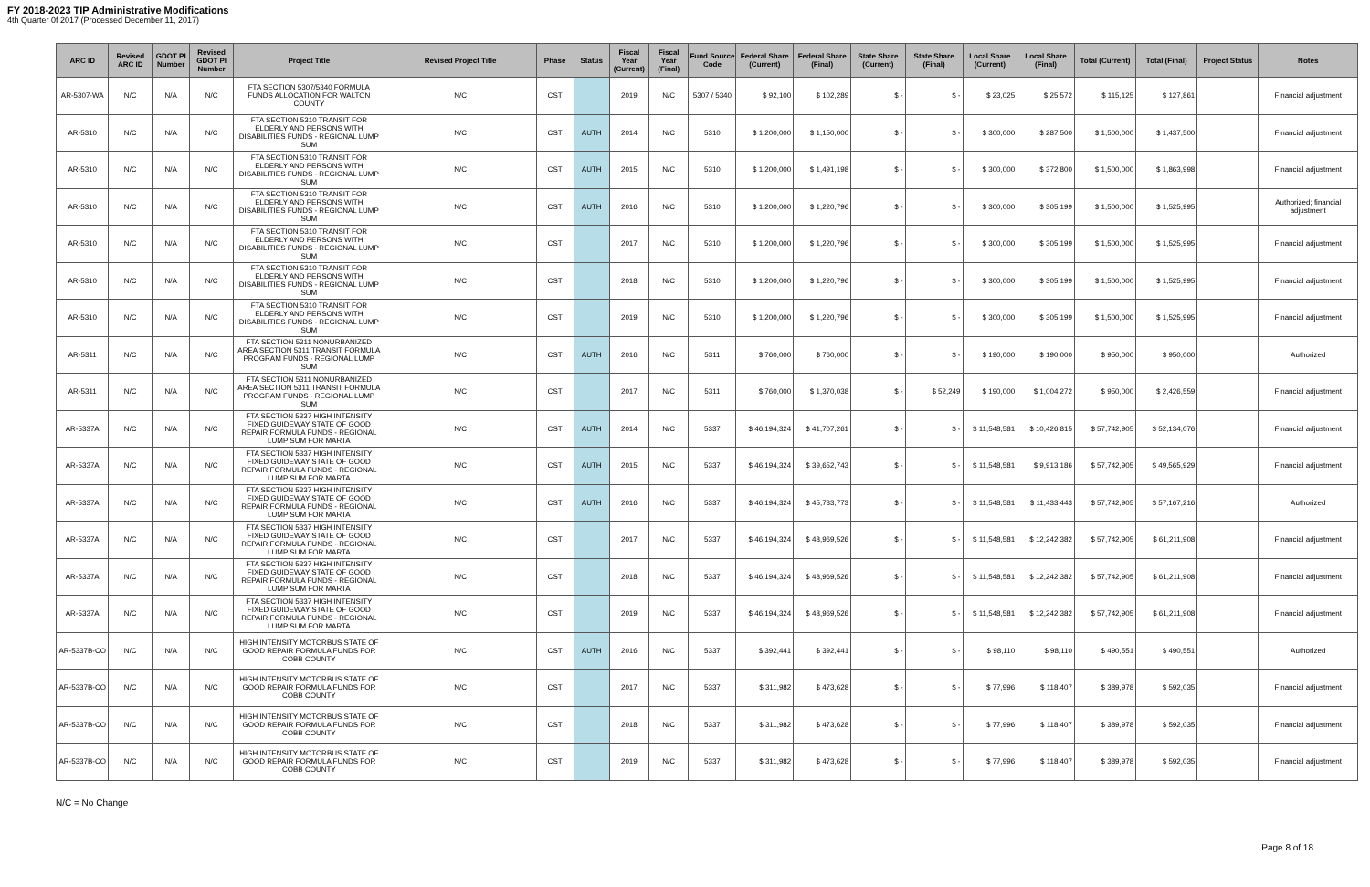FY 2018-2023 TIP Administrative Modifications
4th Quarter 0f 2017 (Processed December 11, 2017)
| ARC ID | Revised ARC ID | GDOT PI Number | Revised GDOT PI Number | Project Title | Revised Project Title | Phase | Status | Fiscal Year (Current) | Fiscal Year (Final) | Fund Source Code | Federal Share (Current) | Federal Share (Final) | State Share (Current) | State Share (Final) | Local Share (Current) | Local Share (Final) | Total (Current) | Total (Final) | Project Status | Notes |
| --- | --- | --- | --- | --- | --- | --- | --- | --- | --- | --- | --- | --- | --- | --- | --- | --- | --- | --- | --- | --- |
| AR-5307-WA | N/C | N/A | N/C | FTA SECTION 5307/5340 FORMULA FUNDS ALLOCATION FOR WALTON COUNTY | N/C | CST | | 2019 | N/C | 5307 / 5340 | $ 92,100 | $ 102,289 | $ - | $ - | $ 23,025 | $ 25,572 | $ 115,125 | $ 127,861 | | Financial adjustment |
| AR-5310 | N/C | N/A | N/C | FTA SECTION 5310 TRANSIT FOR ELDERLY AND PERSONS WITH DISABILITIES FUNDS - REGIONAL LUMP SUM | N/C | CST | AUTH | 2014 | N/C | 5310 | $ 1,200,000 | $ 1,150,000 | $ - | $ - | $ 300,000 | $ 287,500 | $ 1,500,000 | $ 1,437,500 | | Financial adjustment |
| AR-5310 | N/C | N/A | N/C | FTA SECTION 5310 TRANSIT FOR ELDERLY AND PERSONS WITH DISABILITIES FUNDS - REGIONAL LUMP SUM | N/C | CST | AUTH | 2015 | N/C | 5310 | $ 1,200,000 | $ 1,491,198 | $ - | $ - | $ 300,000 | $ 372,800 | $ 1,500,000 | $ 1,863,998 | | Financial adjustment |
| AR-5310 | N/C | N/A | N/C | FTA SECTION 5310 TRANSIT FOR ELDERLY AND PERSONS WITH DISABILITIES FUNDS - REGIONAL LUMP SUM | N/C | CST | AUTH | 2016 | N/C | 5310 | $ 1,200,000 | $ 1,220,796 | $ - | $ - | $ 300,000 | $ 305,199 | $ 1,500,000 | $ 1,525,995 | | Authorized; financial adjustment |
| AR-5310 | N/C | N/A | N/C | FTA SECTION 5310 TRANSIT FOR ELDERLY AND PERSONS WITH DISABILITIES FUNDS - REGIONAL LUMP SUM | N/C | CST | | 2017 | N/C | 5310 | $ 1,200,000 | $ 1,220,796 | $ - | $ - | $ 300,000 | $ 305,199 | $ 1,500,000 | $ 1,525,995 | | Financial adjustment |
| AR-5310 | N/C | N/A | N/C | FTA SECTION 5310 TRANSIT FOR ELDERLY AND PERSONS WITH DISABILITIES FUNDS - REGIONAL LUMP SUM | N/C | CST | | 2018 | N/C | 5310 | $ 1,200,000 | $ 1,220,796 | $ - | $ - | $ 300,000 | $ 305,199 | $ 1,500,000 | $ 1,525,995 | | Financial adjustment |
| AR-5310 | N/C | N/A | N/C | FTA SECTION 5310 TRANSIT FOR ELDERLY AND PERSONS WITH DISABILITIES FUNDS - REGIONAL LUMP SUM | N/C | CST | | 2019 | N/C | 5310 | $ 1,200,000 | $ 1,220,796 | $ - | $ - | $ 300,000 | $ 305,199 | $ 1,500,000 | $ 1,525,995 | | Financial adjustment |
| AR-5311 | N/C | N/A | N/C | FTA SECTION 5311 NONURBANIZED AREA SECTION 5311 TRANSIT FORMULA PROGRAM FUNDS - REGIONAL LUMP SUM | N/C | CST | AUTH | 2016 | N/C | 5311 | $ 760,000 | $ 760,000 | $ - | $ - | $ 190,000 | $ 190,000 | $ 950,000 | $ 950,000 | | Authorized |
| AR-5311 | N/C | N/A | N/C | FTA SECTION 5311 NONURBANIZED AREA SECTION 5311 TRANSIT FORMULA PROGRAM FUNDS - REGIONAL LUMP SUM | N/C | CST | | 2017 | N/C | 5311 | $ 760,000 | $ 1,370,038 | $ - | $ 52,249 | $ 190,000 | $ 1,004,272 | $ 950,000 | $ 2,426,559 | | Financial adjustment |
| AR-5337A | N/C | N/A | N/C | FTA SECTION 5337 HIGH INTENSITY FIXED GUIDEWAY STATE OF GOOD REPAIR FORMULA FUNDS - REGIONAL LUMP SUM FOR MARTA | N/C | CST | AUTH | 2014 | N/C | 5337 | $ 46,194,324 | $ 41,707,261 | $ - | $ - | $ 11,548,581 | $ 10,426,815 | $ 57,742,905 | $ 52,134,076 | | Financial adjustment |
| AR-5337A | N/C | N/A | N/C | FTA SECTION 5337 HIGH INTENSITY FIXED GUIDEWAY STATE OF GOOD REPAIR FORMULA FUNDS - REGIONAL LUMP SUM FOR MARTA | N/C | CST | AUTH | 2015 | N/C | 5337 | $ 46,194,324 | $ 39,652,743 | $ - | $ - | $ 11,548,581 | $ 9,913,186 | $ 57,742,905 | $ 49,565,929 | | Financial adjustment |
| AR-5337A | N/C | N/A | N/C | FTA SECTION 5337 HIGH INTENSITY FIXED GUIDEWAY STATE OF GOOD REPAIR FORMULA FUNDS - REGIONAL LUMP SUM FOR MARTA | N/C | CST | AUTH | 2016 | N/C | 5337 | $ 46,194,324 | $ 45,733,773 | $ - | $ - | $ 11,548,581 | $ 11,433,443 | $ 57,742,905 | $ 57,167,216 | | Authorized |
| AR-5337A | N/C | N/A | N/C | FTA SECTION 5337 HIGH INTENSITY FIXED GUIDEWAY STATE OF GOOD REPAIR FORMULA FUNDS - REGIONAL LUMP SUM FOR MARTA | N/C | CST | | 2017 | N/C | 5337 | $ 46,194,324 | $ 48,969,526 | $ - | $ - | $ 11,548,581 | $ 12,242,382 | $ 57,742,905 | $ 61,211,908 | | Financial adjustment |
| AR-5337A | N/C | N/A | N/C | FTA SECTION 5337 HIGH INTENSITY FIXED GUIDEWAY STATE OF GOOD REPAIR FORMULA FUNDS - REGIONAL LUMP SUM FOR MARTA | N/C | CST | | 2018 | N/C | 5337 | $ 46,194,324 | $ 48,969,526 | $ - | $ - | $ 11,548,581 | $ 12,242,382 | $ 57,742,905 | $ 61,211,908 | | Financial adjustment |
| AR-5337A | N/C | N/A | N/C | FTA SECTION 5337 HIGH INTENSITY FIXED GUIDEWAY STATE OF GOOD REPAIR FORMULA FUNDS - REGIONAL LUMP SUM FOR MARTA | N/C | CST | | 2019 | N/C | 5337 | $ 46,194,324 | $ 48,969,526 | $ - | $ - | $ 11,548,581 | $ 12,242,382 | $ 57,742,905 | $ 61,211,908 | | Financial adjustment |
| AR-5337B-CO | N/C | N/A | N/C | HIGH INTENSITY MOTORBUS STATE OF GOOD REPAIR FORMULA FUNDS FOR COBB COUNTY | N/C | CST | AUTH | 2016 | N/C | 5337 | $ 392,441 | $ 392,441 | $ - | $ - | $ 98,110 | $ 98,110 | $ 490,551 | $ 490,551 | | Authorized |
| AR-5337B-CO | N/C | N/A | N/C | HIGH INTENSITY MOTORBUS STATE OF GOOD REPAIR FORMULA FUNDS FOR COBB COUNTY | N/C | CST | | 2017 | N/C | 5337 | $ 311,982 | $ 473,628 | $ - | $ - | $ 77,996 | $ 118,407 | $ 389,978 | $ 592,035 | | Financial adjustment |
| AR-5337B-CO | N/C | N/A | N/C | HIGH INTENSITY MOTORBUS STATE OF GOOD REPAIR FORMULA FUNDS FOR COBB COUNTY | N/C | CST | | 2018 | N/C | 5337 | $ 311,982 | $ 473,628 | $ - | $ - | $ 77,996 | $ 118,407 | $ 389,978 | $ 592,035 | | Financial adjustment |
| AR-5337B-CO | N/C | N/A | N/C | HIGH INTENSITY MOTORBUS STATE OF GOOD REPAIR FORMULA FUNDS FOR COBB COUNTY | N/C | CST | | 2019 | N/C | 5337 | $ 311,982 | $ 473,628 | $ - | $ - | $ 77,996 | $ 118,407 | $ 389,978 | $ 592,035 | | Financial adjustment |
N/C = No Change
Page 8 of 18